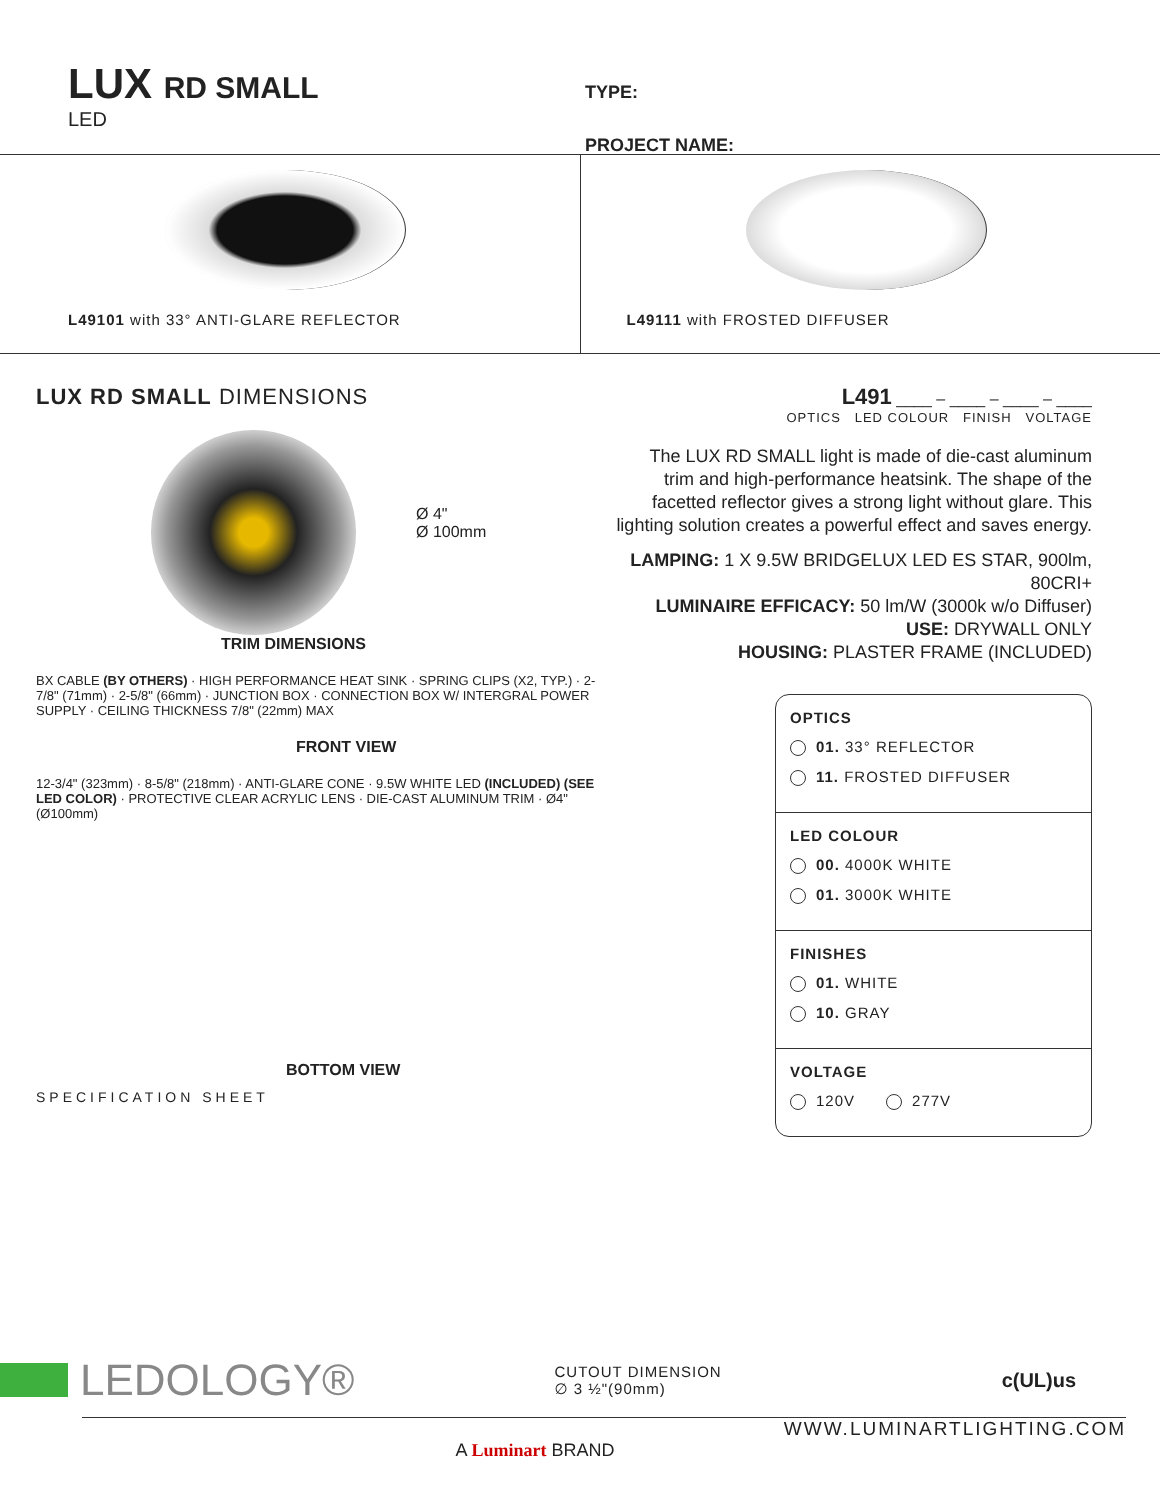LUX RD SMALL
LED
TYPE:
PROJECT NAME:
L49101 with 33° ANTI-GLARE REFLECTOR
L49111 with FROSTED DIFFUSER
LUX RD SMALL DIMENSIONS
Ø 4"
Ø 100mm
TRIM DIMENSIONS
BX CABLE (BY OTHERS) · HIGH PERFORMANCE HEAT SINK · SPRING CLIPS (X2, TYP.) · 2-7/8" (71mm) · 2-5/8" (66mm) · JUNCTION BOX · CONNECTION BOX W/ INTERGRAL POWER SUPPLY · CEILING THICKNESS 7/8" (22mm) MAX
FRONT VIEW
12-3/4" (323mm) · 8-5/8" (218mm) · ANTI-GLARE CONE · 9.5W WHITE LED (INCLUDED) (SEE LED COLOR) · PROTECTIVE CLEAR ACRYLIC LENS · DIE-CAST ALUMINUM TRIM · Ø4" (Ø100mm)
BOTTOM VIEW
SPECIFICATION SHEET
L491 ____ – ____ – ____ – ____
OPTICS LED COLOUR FINISH VOLTAGE
The LUX RD SMALL light is made of die-cast aluminum trim and high-performance heatsink. The shape of the facetted reflector gives a strong light without glare. This lighting solution creates a powerful effect and saves energy.
LAMPING: 1 X 9.5W BRIDGELUX LED ES STAR, 900lm, 80CRI+
LUMINAIRE EFFICACY: 50 lm/W (3000k w/o Diffuser)
USE: DRYWALL ONLY
HOUSING: PLASTER FRAME (INCLUDED)
OPTICS
01. 33° REFLECTOR
11. FROSTED DIFFUSER
LED COLOUR
00. 4000K WHITE
01. 3000K WHITE
FINISHES
01. WHITE
10. GRAY
VOLTAGE
120V 277V
LEDOLOGY® CUTOUT DIMENSION
∅ 3 ½"(90mm) c(UL)us
WWW.LUMINARTLIGHTING.COM
A Luminart BRAND